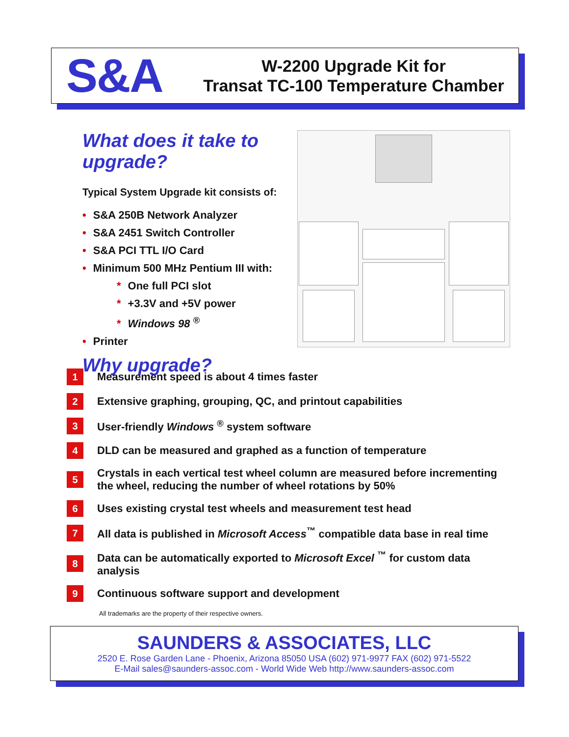S&A
W-2200 Upgrade Kit for
Transat TC-100 Temperature Chamber
What does it take to upgrade?
Typical System Upgrade kit consists of:
• S&A 250B Network Analyzer
• S&A 2451 Switch Controller
• S&A PCI TTL I/O Card
• Minimum 500 MHz Pentium III with:
* One full PCI slot
* +3.3V and +5V power
* Windows 98 <sup>®</sup>
• Printer
Why upgrade?
1
Measurement speed is about 4 times faster
2
Extensive graphing, grouping, QC, and printout capabilities
3
User-friendly Windows <sup>®</sup> system software
4
DLD can be measured and graphed as a function of temperature
5
Crystals in each vertical test wheel column are measured before incrementing the wheel, reducing the number of wheel rotations by 50%
6
Uses existing crystal test wheels and measurement test head
7
All data is published in Microsoft Access<sup>™</sup> compatible data base in real time
8
Data can be automatically exported to Microsoft Excel <sup>™</sup> for custom data analysis
9
Continuous software support and development
All trademarks are the property of their respective owners.
SAUNDERS & ASSOCIATES, LLC
2520 E. Rose Garden Lane - Phoenix, Arizona 85050 USA (602) 971-9977 FAX (602) 971-5522
E-Mail sales@saunders-assoc.com - World Wide Web http://www.saunders-assoc.com